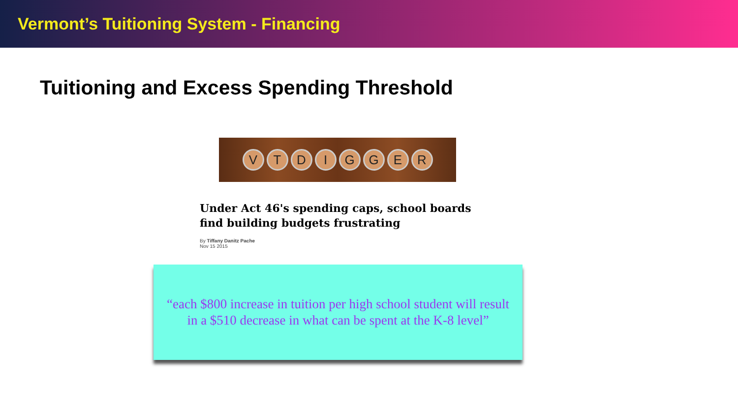Vermont’s Tuitioning System - Financing
Tuitioning and Excess Spending Threshold
VTDIGGER
Under Act 46's spending caps, school boards find building budgets frustrating
By Tiffany Danitz Pache
Nov 15 2015
“each $800 increase in tuition per high school student will result
in a $510 decrease in what can be spent at the K-8 level”